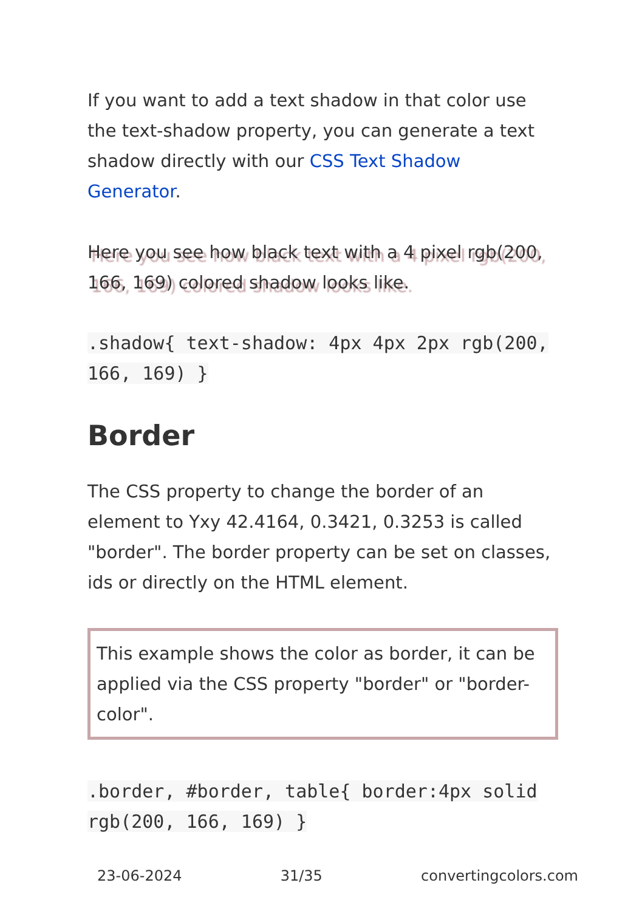If you want to add a text shadow in that color use the text-shadow property, you can generate a text shadow directly with our CSS Text Shadow Generator.
Here you see how black text with a 4 pixel rgb(200, 166, 169) colored shadow looks like.
.shadow{ text-shadow: 4px 4px 2px rgb(200, 166, 169) }
Border
The CSS property to change the border of an element to Yxy 42.4164, 0.3421, 0.3253 is called "border". The border property can be set on classes, ids or directly on the HTML element.
This example shows the color as border, it can be applied via the CSS property "border" or "border-color".
.border, #border, table{ border:4px solid rgb(200, 166, 169) }
23-06-2024 31/35 convertingcolors.com